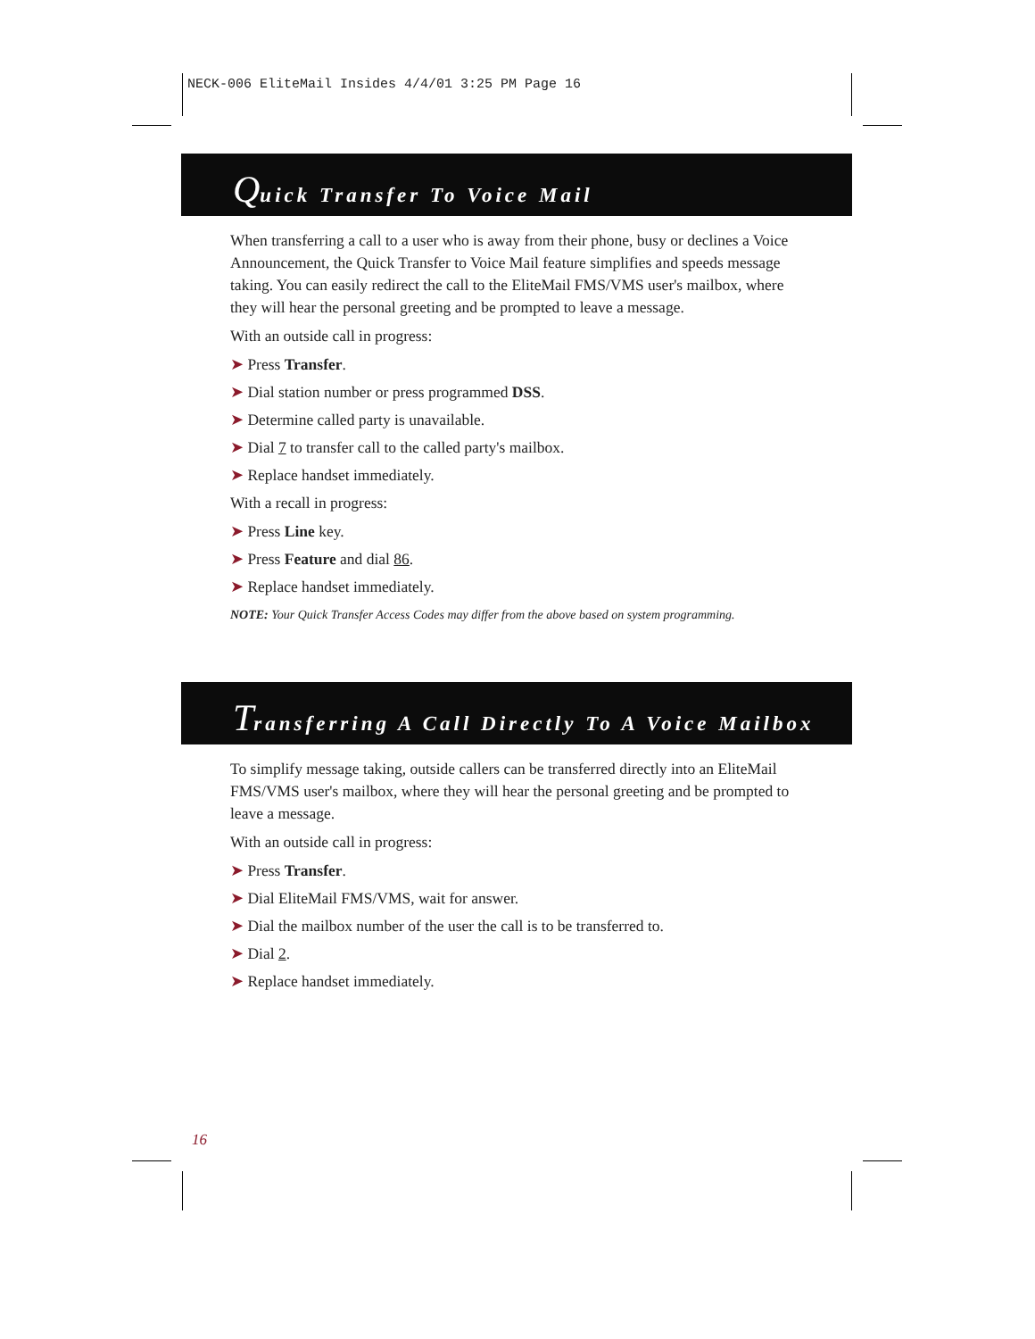NECK-006 EliteMail Insides 4/4/01 3:25 PM Page 16
Quick Transfer To Voice Mail
When transferring a call to a user who is away from their phone, busy or declines a Voice Announcement, the Quick Transfer to Voice Mail feature simplifies and speeds message taking. You can easily redirect the call to the EliteMail FMS/VMS user's mailbox, where they will hear the personal greeting and be prompted to leave a message.
With an outside call in progress:
➤ Press Transfer.
➤ Dial station number or press programmed DSS.
➤ Determine called party is unavailable.
➤ Dial 7 to transfer call to the called party's mailbox.
➤ Replace handset immediately.
With a recall in progress:
➤ Press Line key.
➤ Press Feature and dial 86.
➤ Replace handset immediately.
NOTE: Your Quick Transfer Access Codes may differ from the above based on system programming.
Transferring A Call Directly To A Voice Mailbox
To simplify message taking, outside callers can be transferred directly into an EliteMail FMS/VMS user's mailbox, where they will hear the personal greeting and be prompted to leave a message.
With an outside call in progress:
➤ Press Transfer.
➤ Dial EliteMail FMS/VMS, wait for answer.
➤ Dial the mailbox number of the user the call is to be transferred to.
➤ Dial 2.
➤ Replace handset immediately.
16